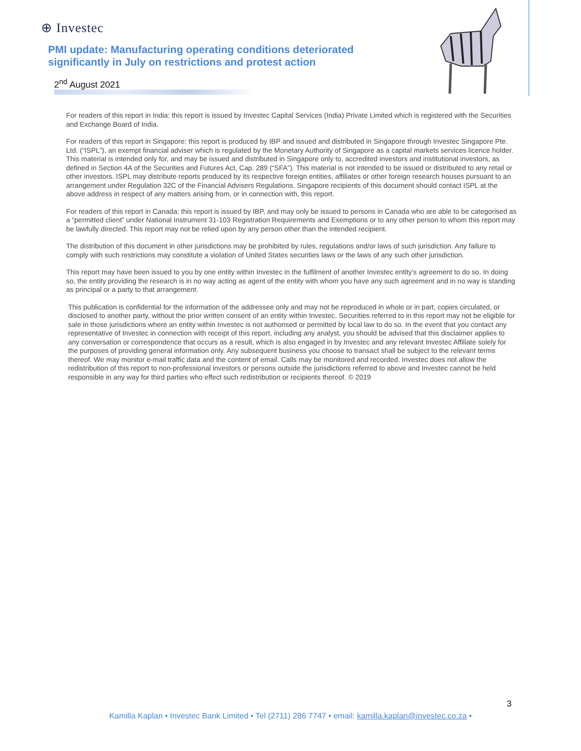⊕ Investec
PMI update: Manufacturing operating conditions deteriorated significantly in July on restrictions and protest action
2<sup>nd</sup> August 2021
For readers of this report in India: this report is issued by Investec Capital Services (India) Private Limited which is registered with the Securities and Exchange Board of India.
For readers of this report in Singapore: this report is produced by IBP and issued and distributed in Singapore through Investec Singapore Pte. Ltd. (“ISPL”), an exempt financial adviser which is regulated by the Monetary Authority of Singapore as a capital markets services licence holder. This material is intended only for, and may be issued and distributed in Singapore only to, accredited investors and institutional investors, as defined in Section 4A of the Securities and Futures Act, Cap. 289 (“SFA”). This material is not intended to be issued or distributed to any retail or other investors. ISPL may distribute reports produced by its respective foreign entities, affiliates or other foreign research houses pursuant to an arrangement under Regulation 32C of the Financial Advisers Regulations. Singapore recipients of this document should contact ISPL at the above address in respect of any matters arising from, or in connection with, this report.
For readers of this report in Canada: this report is issued by IBP, and may only be issued to persons in Canada who are able to be categorised as a “permitted client” under National Instrument 31-103 Registration Requirements and Exemptions or to any other person to whom this report may be lawfully directed. This report may not be relied upon by any person other than the intended recipient.
The distribution of this document in other jurisdictions may be prohibited by rules, regulations and/or laws of such jurisdiction. Any failure to comply with such restrictions may constitute a violation of United States securities laws or the laws of any such other jurisdiction.
This report may have been issued to you by one entity within Investec in the fulfilment of another Investec entity’s agreement to do so. In doing so, the entity providing the research is in no way acting as agent of the entity with whom you have any such agreement and in no way is standing as principal or a party to that arrangement.
This publication is confidential for the information of the addressee only and may not be reproduced in whole or in part, copies circulated, or disclosed to another party, without the prior written consent of an entity within Investec. Securities referred to in this report may not be eligible for sale in those jurisdictions where an entity within Investec is not authorised or permitted by local law to do so. In the event that you contact any representative of Investec in connection with receipt of this report, including any analyst, you should be advised that this disclaimer applies to any conversation or correspondence that occurs as a result, which is also engaged in by Investec and any relevant Investec Affiliate solely for the purposes of providing general information only. Any subsequent business you choose to transact shall be subject to the relevant terms thereof. We may monitor e-mail traffic data and the content of email. Calls may be monitored and recorded. Investec does not allow the redistribution of this report to non-professional investors or persons outside the jurisdictions referred to above and Investec cannot be held responsible in any way for third parties who effect such redistribution or recipients thereof. © 2019
3
Kamilla Kaplan • Investec Bank Limited • Tel (2711) 286 7747 • email: kamilla.kaplan@investec.co.za •